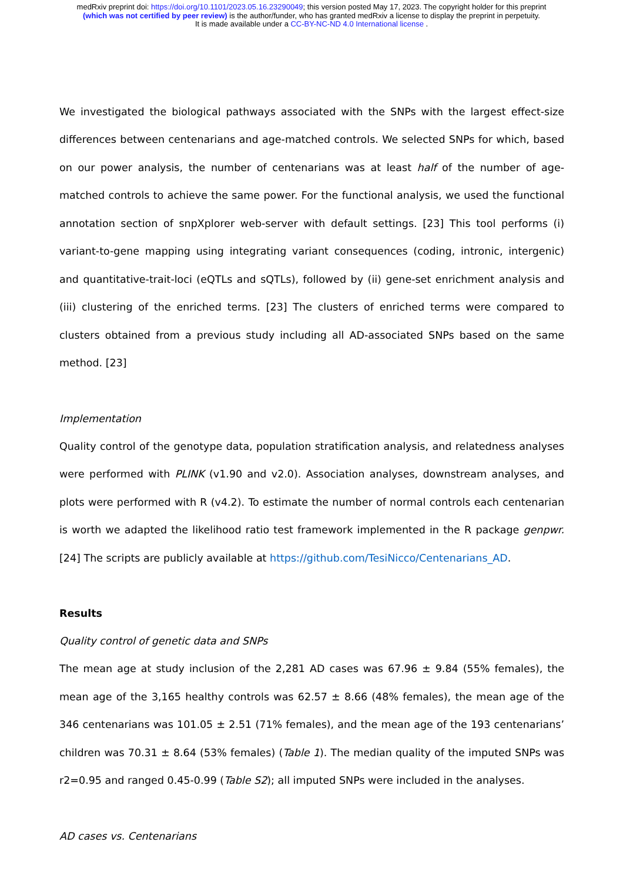medRxiv preprint doi: https://doi.org/10.1101/2023.05.16.23290049; this version posted May 17, 2023. The copyright holder for this preprint
(which was not certified by peer review) is the author/funder, who has granted medRxiv a license to display the preprint in perpetuity.
It is made available under a CC-BY-NC-ND 4.0 International license .
We investigated the biological pathways associated with the SNPs with the largest effect-size differences between centenarians and age-matched controls. We selected SNPs for which, based on our power analysis, the number of centenarians was at least half of the number of age-matched controls to achieve the same power. For the functional analysis, we used the functional annotation section of snpXplorer web-server with default settings. [23] This tool performs (i) variant-to-gene mapping using integrating variant consequences (coding, intronic, intergenic) and quantitative-trait-loci (eQTLs and sQTLs), followed by (ii) gene-set enrichment analysis and (iii) clustering of the enriched terms. [23] The clusters of enriched terms were compared to clusters obtained from a previous study including all AD-associated SNPs based on the same method. [23]
Implementation
Quality control of the genotype data, population stratification analysis, and relatedness analyses were performed with PLINK (v1.90 and v2.0). Association analyses, downstream analyses, and plots were performed with R (v4.2). To estimate the number of normal controls each centenarian is worth we adapted the likelihood ratio test framework implemented in the R package genpwr. [24] The scripts are publicly available at https://github.com/TesiNicco/Centenarians_AD.
Results
Quality control of genetic data and SNPs
The mean age at study inclusion of the 2,281 AD cases was 67.96 ± 9.84 (55% females), the mean age of the 3,165 healthy controls was 62.57 ± 8.66 (48% females), the mean age of the 346 centenarians was 101.05 ± 2.51 (71% females), and the mean age of the 193 centenarians’ children was 70.31 ± 8.64 (53% females) (Table 1). The median quality of the imputed SNPs was r2=0.95 and ranged 0.45-0.99 (Table S2); all imputed SNPs were included in the analyses.
AD cases vs. Centenarians